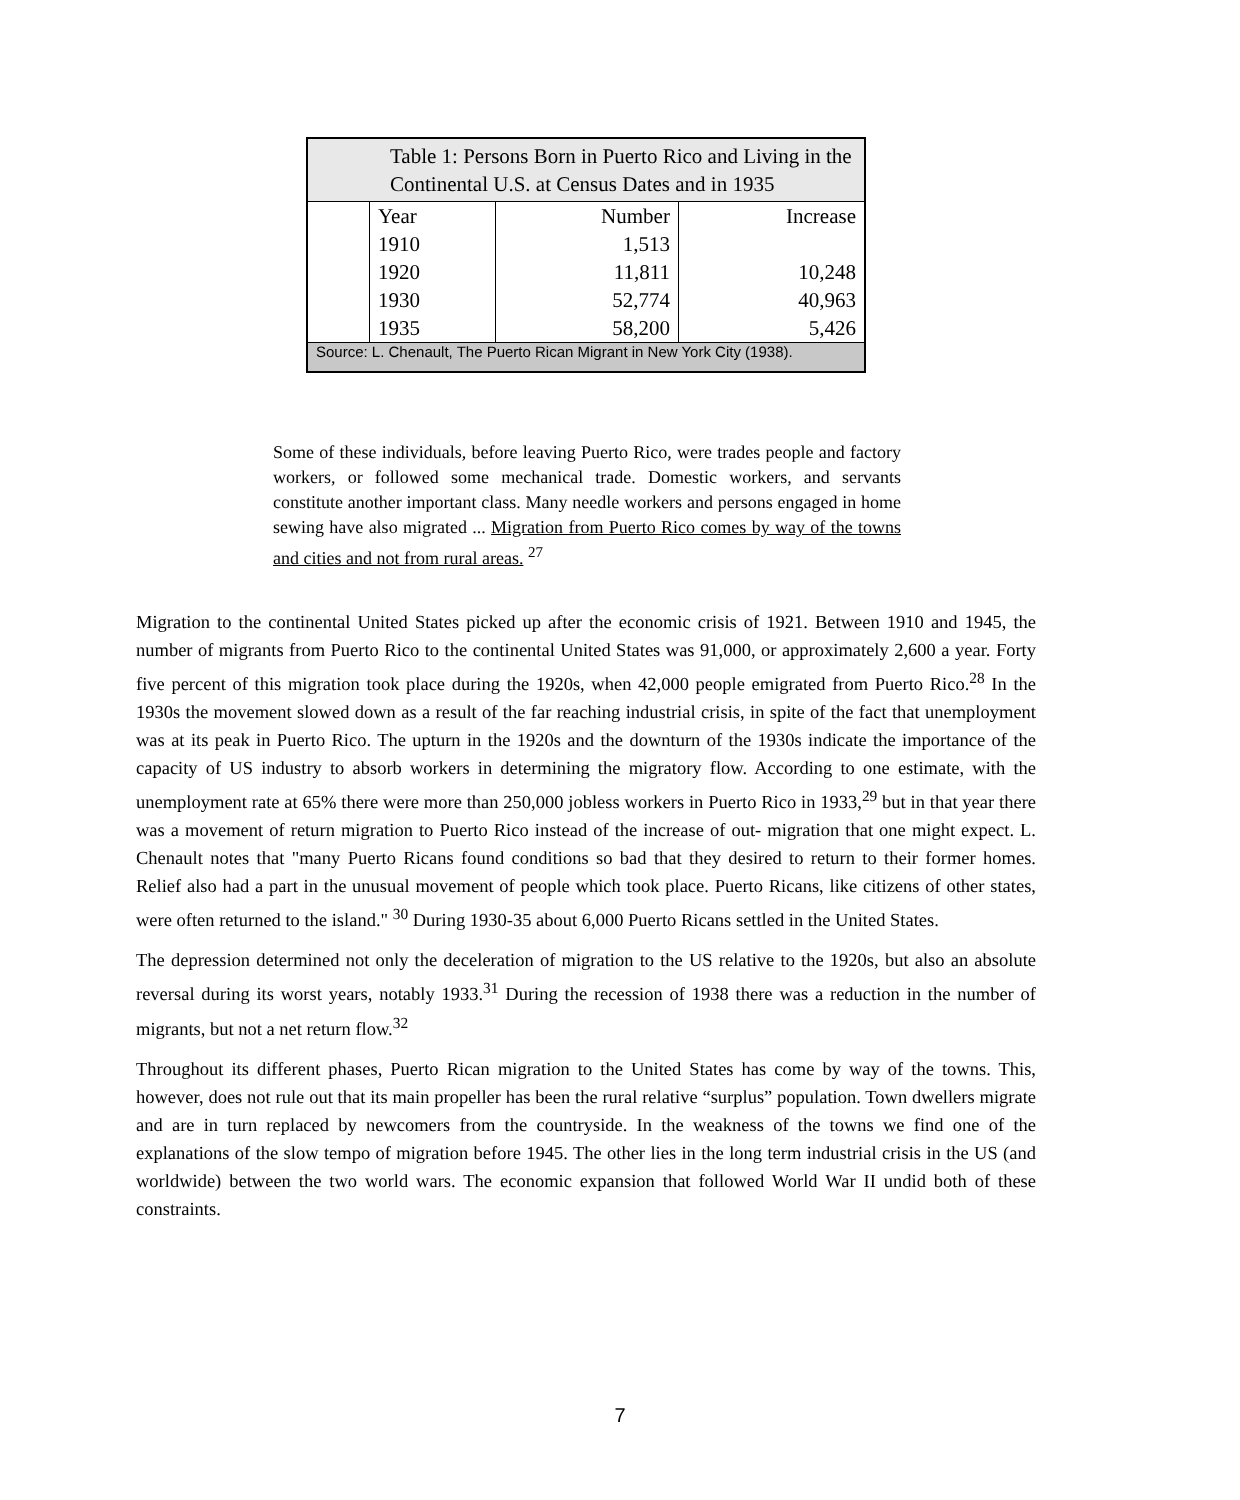| Table 1: Persons Born in Puerto Rico and Living in the Continental U.S. at Census Dates and in 1935 | | | |
| --- | --- | --- | --- |
| | Year | Number | Increase |
| | 1910 | 1,513 | |
| | 1920 | 11,811 | 10,248 |
| | 1930 | 52,774 | 40,963 |
| | 1935 | 58,200 | 5,426 |
| Source: L. Chenault, The Puerto Rican Migrant in New York City (1938). | | | |
Some of these individuals, before leaving Puerto Rico, were trades people and factory workers, or followed some mechanical trade. Domestic workers, and servants constitute another important class. Many needle workers and persons engaged in home sewing have also migrated ... Migration from Puerto Rico comes by way of the towns and cities and not from rural areas. <sup>27</sup>
Migration to the continental United States picked up after the economic crisis of 1921. Between 1910 and 1945, the number of migrants from Puerto Rico to the continental United States was 91,000, or approximately 2,600 a year. Forty five percent of this migration took place during the 1920s, when 42,000 people emigrated from Puerto Rico.<sup>28</sup> In the 1930s the movement slowed down as a result of the far reaching industrial crisis, in spite of the fact that unemployment was at its peak in Puerto Rico. The upturn in the 1920s and the downturn of the 1930s indicate the importance of the capacity of US industry to absorb workers in determining the migratory flow. According to one estimate, with the unemployment rate at 65% there were more than 250,000 jobless workers in Puerto Rico in 1933,<sup>29</sup> but in that year there was a movement of return migration to Puerto Rico instead of the increase of out- migration that one might expect. L. Chenault notes that "many Puerto Ricans found conditions so bad that they desired to return to their former homes. Relief also had a part in the unusual movement of people which took place. Puerto Ricans, like citizens of other states, were often returned to the island." <sup>30</sup> During 1930-35 about 6,000 Puerto Ricans settled in the United States.
The depression determined not only the deceleration of migration to the US relative to the 1920s, but also an absolute reversal during its worst years, notably 1933.<sup>31</sup> During the recession of 1938 there was a reduction in the number of migrants, but not a net return flow.<sup>32</sup>
Throughout its different phases, Puerto Rican migration to the United States has come by way of the towns. This, however, does not rule out that its main propeller has been the rural relative “surplus” population. Town dwellers migrate and are in turn replaced by newcomers from the countryside. In the weakness of the towns we find one of the explanations of the slow tempo of migration before 1945. The other lies in the long term industrial crisis in the US (and worldwide) between the two world wars. The economic expansion that followed World War II undid both of these constraints.
7